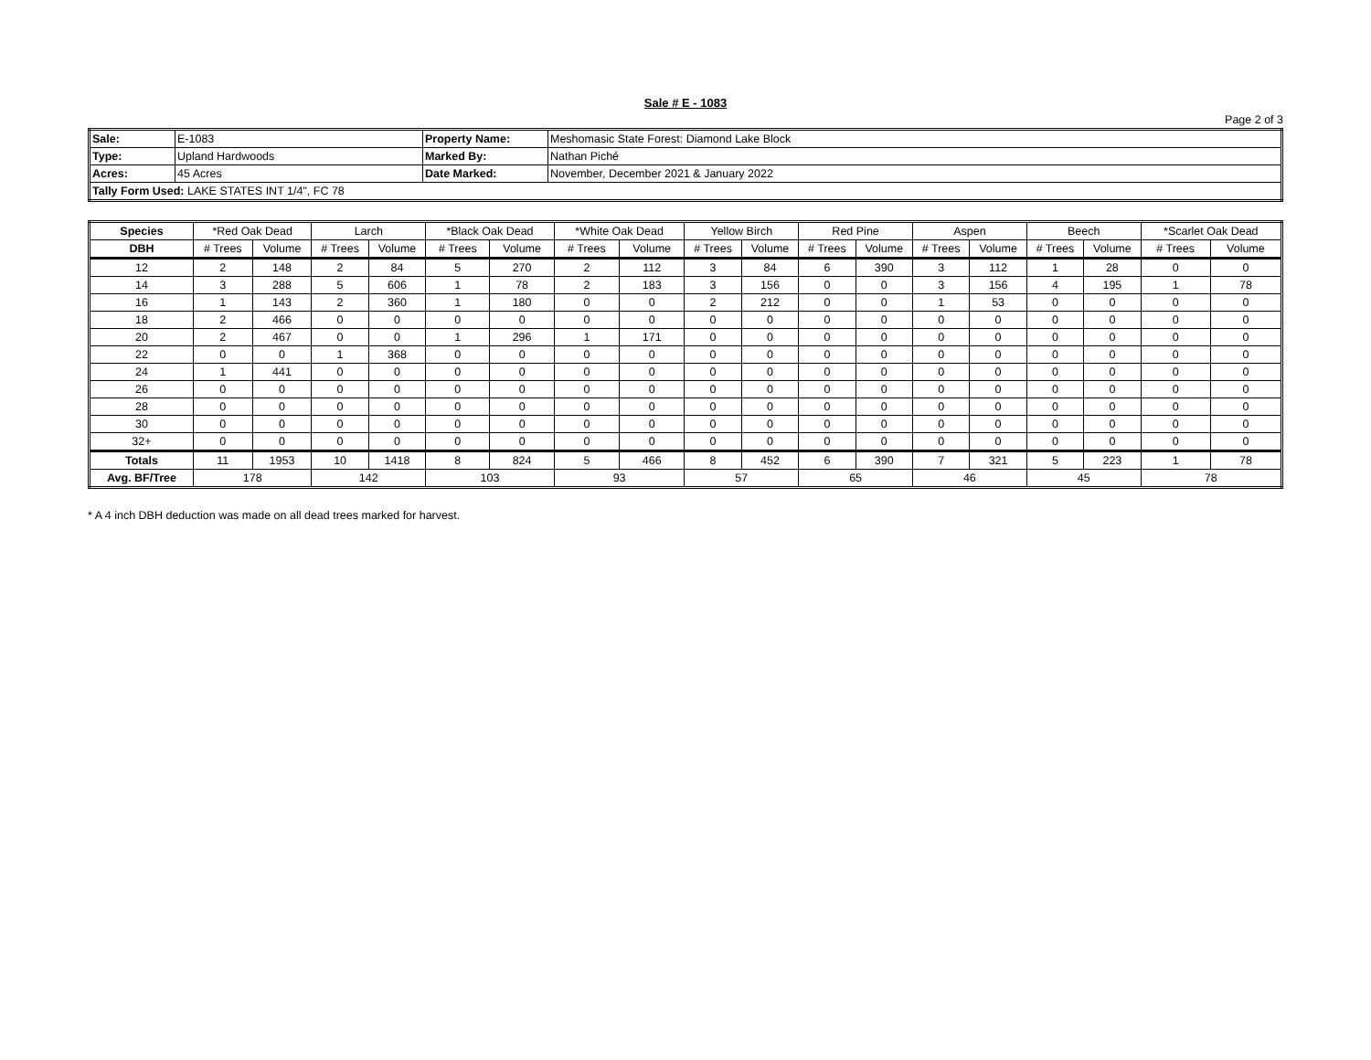Sale # E - 1083
Page 2 of 3
| Sale: | E-1083 | Property Name: | Meshomasic State Forest: Diamond Lake Block |
| Type: | Upland Hardwoods | Marked By: | Nathan Piché |
| Acres: | 45 Acres | Date Marked: | November, December 2021 & January 2022 |
| Tally Form Used: LAKE STATES INT 1/4", FC 78 | | | |
| Species | *Red Oak Dead | | Larch | | *Black Oak Dead | | *White Oak Dead | | Yellow Birch | | Red Pine | | Aspen | | Beech | | *Scarlet Oak Dead | |
| --- | --- | --- | --- | --- | --- | --- | --- | --- | --- | --- | --- | --- | --- | --- | --- | --- | --- | --- |
| DBH | # Trees | Volume | # Trees | Volume | # Trees | Volume | # Trees | Volume | # Trees | Volume | # Trees | Volume | # Trees | Volume | # Trees | Volume | # Trees | Volume |
| 12 | 2 | 148 | 2 | 84 | 5 | 270 | 2 | 112 | 3 | 84 | 6 | 390 | 3 | 112 | 1 | 28 | 0 | 0 |
| 14 | 3 | 288 | 5 | 606 | 1 | 78 | 2 | 183 | 3 | 156 | 0 | 0 | 3 | 156 | 4 | 195 | 1 | 78 |
| 16 | 1 | 143 | 2 | 360 | 1 | 180 | 0 | 0 | 2 | 212 | 0 | 0 | 1 | 53 | 0 | 0 | 0 | 0 |
| 18 | 2 | 466 | 0 | 0 | 0 | 0 | 0 | 0 | 0 | 0 | 0 | 0 | 0 | 0 | 0 | 0 | 0 | 0 |
| 20 | 2 | 467 | 0 | 0 | 1 | 296 | 1 | 171 | 0 | 0 | 0 | 0 | 0 | 0 | 0 | 0 | 0 | 0 |
| 22 | 0 | 0 | 1 | 368 | 0 | 0 | 0 | 0 | 0 | 0 | 0 | 0 | 0 | 0 | 0 | 0 | 0 | 0 |
| 24 | 1 | 441 | 0 | 0 | 0 | 0 | 0 | 0 | 0 | 0 | 0 | 0 | 0 | 0 | 0 | 0 | 0 | 0 |
| 26 | 0 | 0 | 0 | 0 | 0 | 0 | 0 | 0 | 0 | 0 | 0 | 0 | 0 | 0 | 0 | 0 | 0 | 0 |
| 28 | 0 | 0 | 0 | 0 | 0 | 0 | 0 | 0 | 0 | 0 | 0 | 0 | 0 | 0 | 0 | 0 | 0 | 0 |
| 30 | 0 | 0 | 0 | 0 | 0 | 0 | 0 | 0 | 0 | 0 | 0 | 0 | 0 | 0 | 0 | 0 | 0 | 0 |
| 32+ | 0 | 0 | 0 | 0 | 0 | 0 | 0 | 0 | 0 | 0 | 0 | 0 | 0 | 0 | 0 | 0 | 0 | 0 |
| Totals | 11 | 1953 | 10 | 1418 | 8 | 824 | 5 | 466 | 8 | 452 | 6 | 390 | 7 | 321 | 5 | 223 | 1 | 78 |
| Avg. BF/Tree | 178 | | 142 | | 103 | | 93 | | 57 | | 65 | | 46 | | 45 | | 78 | |
* A 4 inch DBH deduction was made on all dead trees marked for harvest.